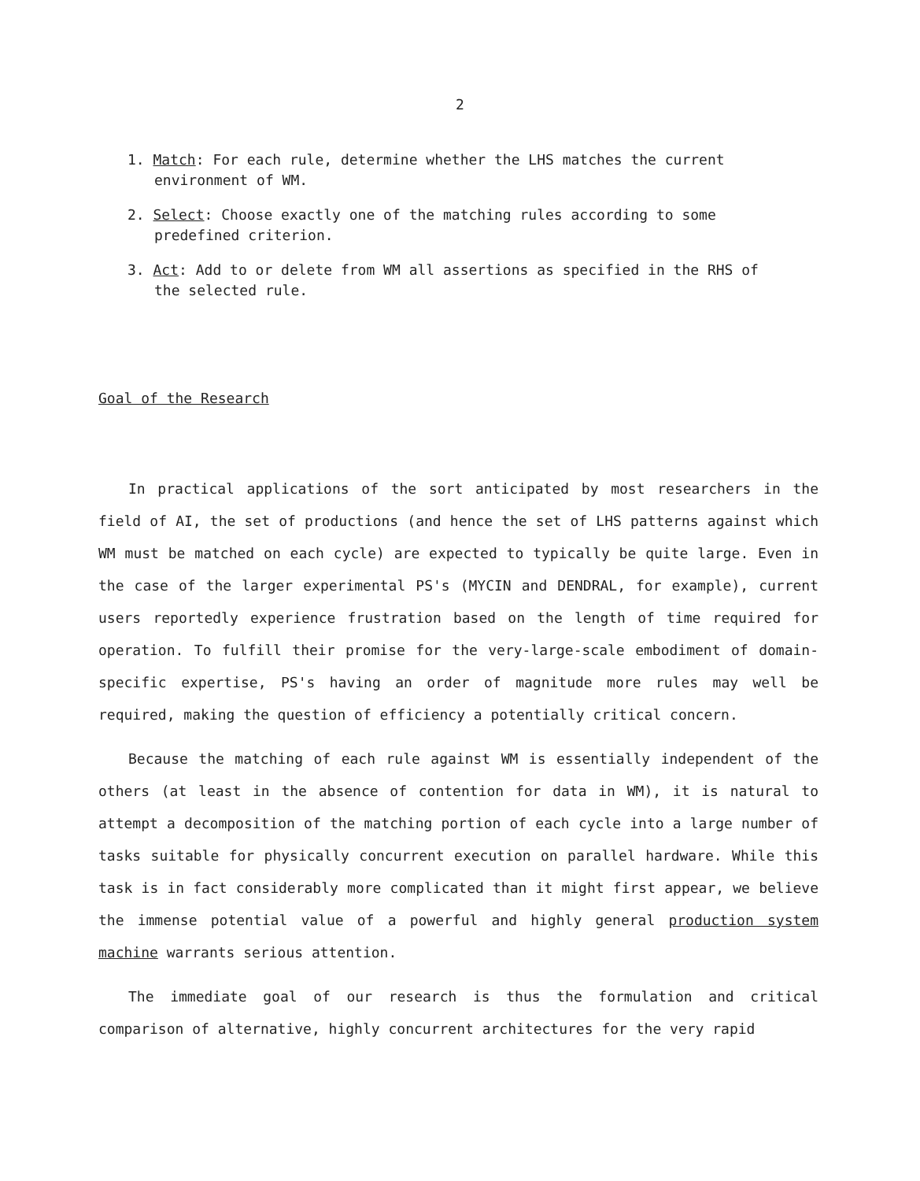2
1. Match: For each rule, determine whether the LHS matches the current environment of WM.
2. Select: Choose exactly one of the matching rules according to some predefined criterion.
3. Act: Add to or delete from WM all assertions as specified in the RHS of the selected rule.
Goal of the Research
In practical applications of the sort anticipated by most researchers in the field of AI, the set of productions (and hence the set of LHS patterns against which WM must be matched on each cycle) are expected to typically be quite large. Even in the case of the larger experimental PS's (MYCIN and DENDRAL, for example), current users reportedly experience frustration based on the length of time required for operation. To fulfill their promise for the very-large-scale embodiment of domain-specific expertise, PS's having an order of magnitude more rules may well be required, making the question of efficiency a potentially critical concern.
Because the matching of each rule against WM is essentially independent of the others (at least in the absence of contention for data in WM), it is natural to attempt a decomposition of the matching portion of each cycle into a large number of tasks suitable for physically concurrent execution on parallel hardware. While this task is in fact considerably more complicated than it might first appear, we believe the immense potential value of a powerful and highly general production system machine warrants serious attention.
The immediate goal of our research is thus the formulation and critical comparison of alternative, highly concurrent architectures for the very rapid